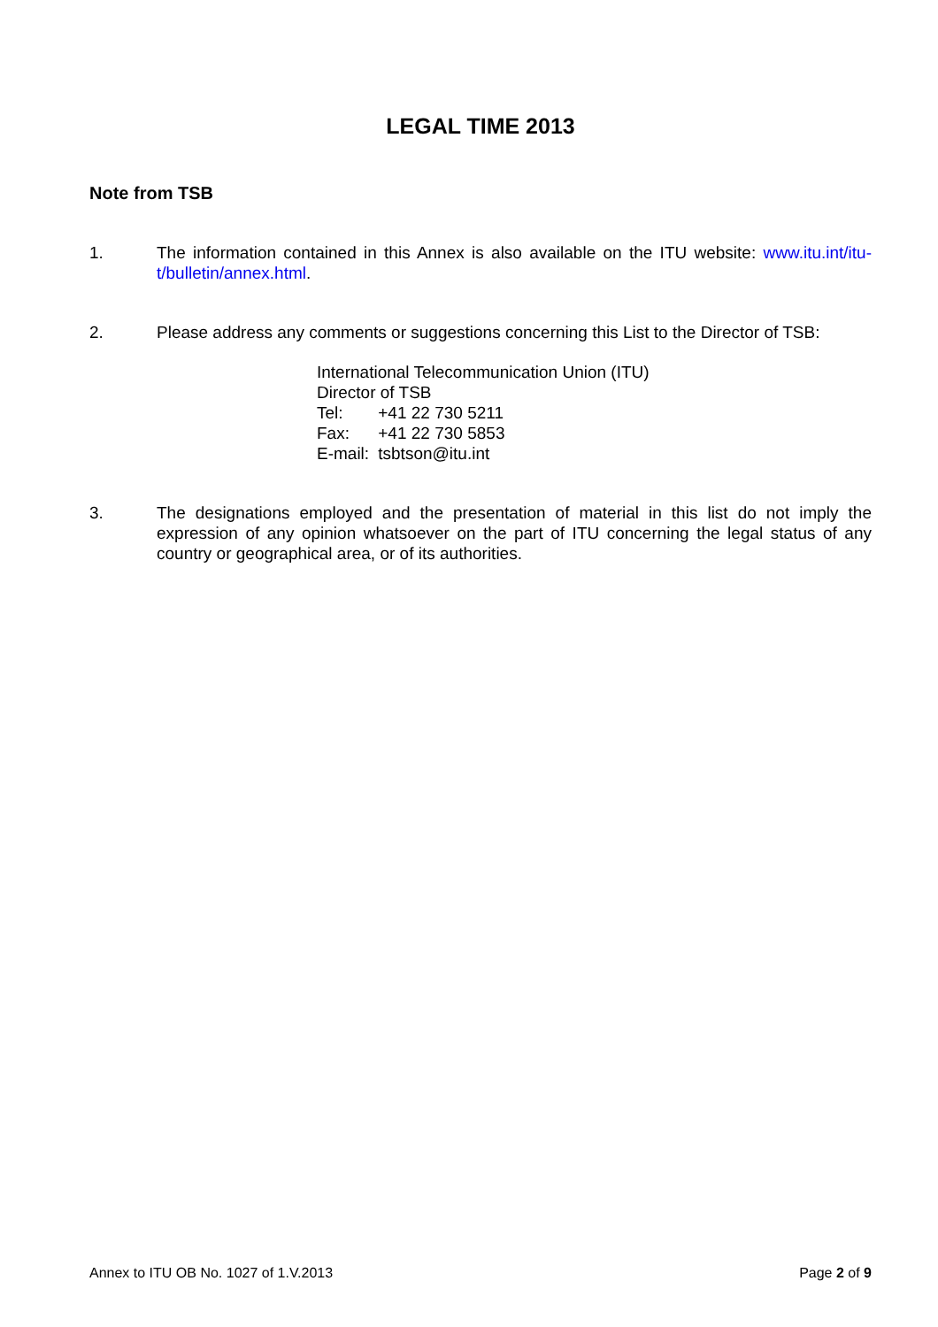LEGAL TIME 2013
Note from TSB
1. The information contained in this Annex is also available on the ITU website: www.itu.int/itu-t/bulletin/annex.html.
2. Please address any comments or suggestions concerning this List to the Director of TSB:
International Telecommunication Union (ITU)
Director of TSB
Tel: +41 22 730 5211
Fax: +41 22 730 5853
E-mail: tsbtson@itu.int
3. The designations employed and the presentation of material in this list do not imply the expression of any opinion whatsoever on the part of ITU concerning the legal status of any country or geographical area, or of its authorities.
Annex to ITU OB No. 1027 of 1.V.2013
Page 2 of 9